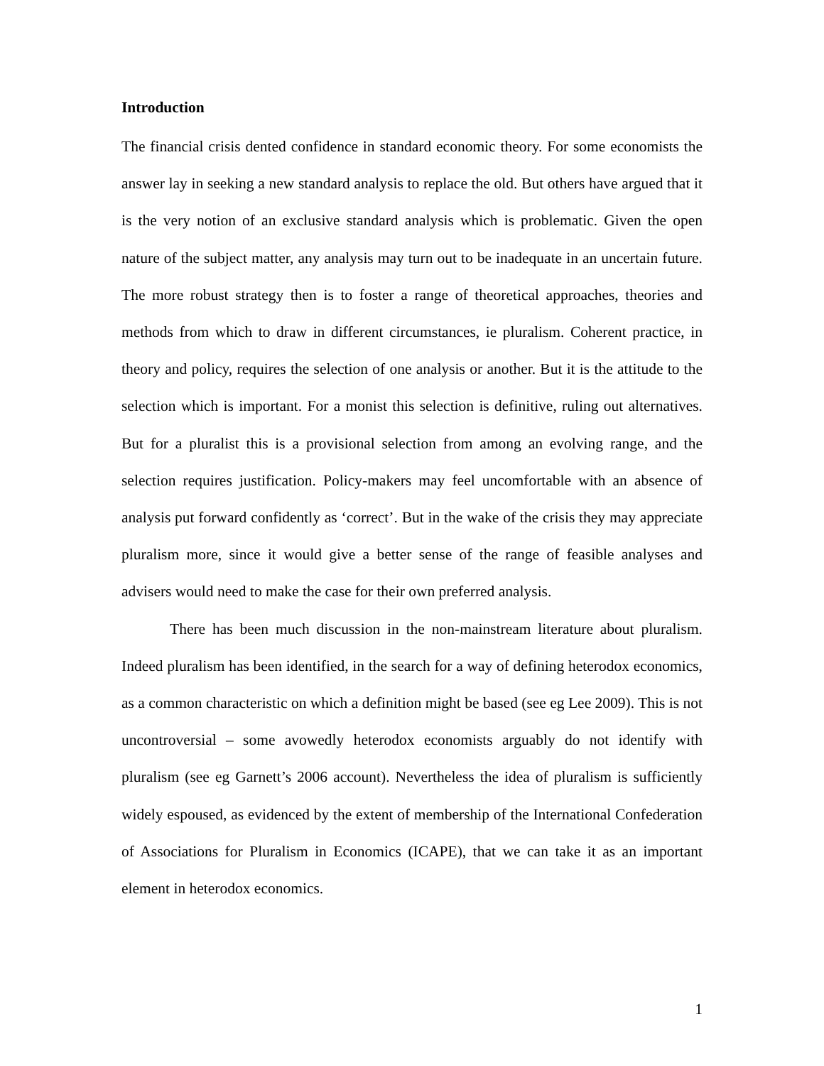Introduction
The financial crisis dented confidence in standard economic theory. For some economists the answer lay in seeking a new standard analysis to replace the old. But others have argued that it is the very notion of an exclusive standard analysis which is problematic. Given the open nature of the subject matter, any analysis may turn out to be inadequate in an uncertain future. The more robust strategy then is to foster a range of theoretical approaches, theories and methods from which to draw in different circumstances, ie pluralism. Coherent practice, in theory and policy, requires the selection of one analysis or another. But it is the attitude to the selection which is important. For a monist this selection is definitive, ruling out alternatives. But for a pluralist this is a provisional selection from among an evolving range, and the selection requires justification. Policy-makers may feel uncomfortable with an absence of analysis put forward confidently as ‘correct’. But in the wake of the crisis they may appreciate pluralism more, since it would give a better sense of the range of feasible analyses and advisers would need to make the case for their own preferred analysis.
There has been much discussion in the non-mainstream literature about pluralism. Indeed pluralism has been identified, in the search for a way of defining heterodox economics, as a common characteristic on which a definition might be based (see eg Lee 2009). This is not uncontroversial – some avowedly heterodox economists arguably do not identify with pluralism (see eg Garnett’s 2006 account). Nevertheless the idea of pluralism is sufficiently widely espoused, as evidenced by the extent of membership of the International Confederation of Associations for Pluralism in Economics (ICAPE), that we can take it as an important element in heterodox economics.
1